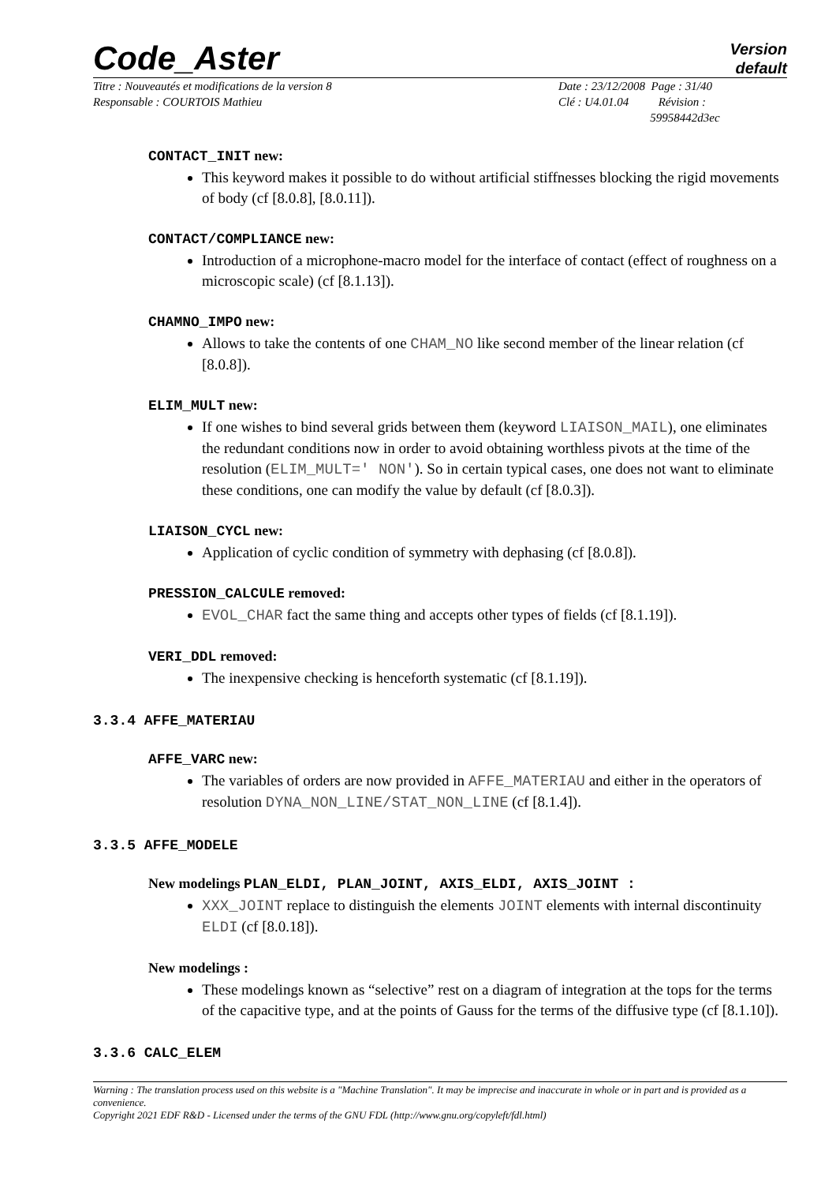Code_Aster
Version
default
Titre : Nouveautés et modifications de la version 8
Responsable : COURTOIS Mathieu
Date : 23/12/2008 Page : 31/40
Clé : U4.01.04 Révision :
59958442d3ec
CONTACT_INIT new:
This keyword makes it possible to do without artificial stiffnesses blocking the rigid movements of body (cf [8.0.8], [8.0.11]).
CONTACT/COMPLIANCE new:
Introduction of a microphone-macro model for the interface of contact (effect of roughness on a microscopic scale) (cf [8.1.13]).
CHAMNO_IMPO new:
Allows to take the contents of one CHAM_NO like second member of the linear relation (cf [8.0.8]).
ELIM_MULT new:
If one wishes to bind several grids between them (keyword LIAISON_MAIL), one eliminates the redundant conditions now in order to avoid obtaining worthless pivots at the time of the resolution (ELIM_MULT=' NON'). So in certain typical cases, one does not want to eliminate these conditions, one can modify the value by default (cf [8.0.3]).
LIAISON_CYCL new:
Application of cyclic condition of symmetry with dephasing (cf [8.0.8]).
PRESSION_CALCULE removed:
EVOL_CHAR fact the same thing and accepts other types of fields (cf [8.1.19]).
VERI_DDL removed:
The inexpensive checking is henceforth systematic (cf [8.1.19]).
3.3.4 AFFE_MATERIAU
AFFE_VARC new:
The variables of orders are now provided in AFFE_MATERIAU and either in the operators of resolution DYNA_NON_LINE/STAT_NON_LINE (cf [8.1.4]).
3.3.5 AFFE_MODELE
New modelings PLAN_ELDI, PLAN_JOINT, AXIS_ELDI, AXIS_JOINT :
XXX_JOINT replace to distinguish the elements JOINT elements with internal discontinuity ELDI (cf [8.0.18]).
New modelings :
These modelings known as “selective” rest on a diagram of integration at the tops for the terms of the capacitive type, and at the points of Gauss for the terms of the diffusive type (cf [8.1.10]).
3.3.6 CALC_ELEM
Warning : The translation process used on this website is a "Machine Translation". It may be imprecise and inaccurate in whole or in part and is provided as a convenience.
Copyright 2021 EDF R&D - Licensed under the terms of the GNU FDL (http://www.gnu.org/copyleft/fdl.html)